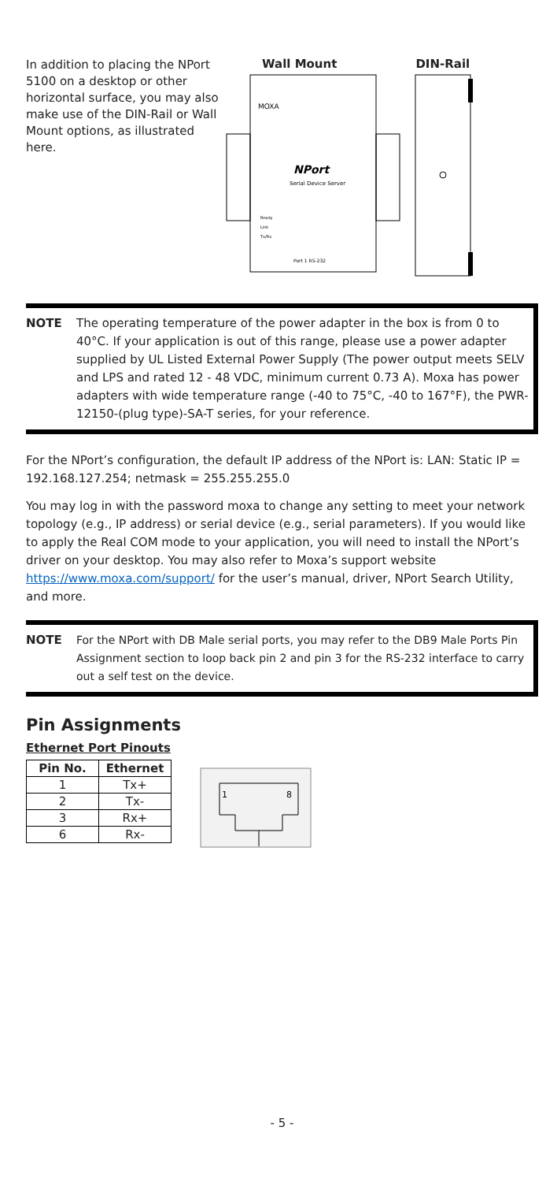In addition to placing the NPort 5100 on a desktop or other horizontal surface, you may also make use of the DIN-Rail or Wall Mount options, as illustrated here.
Wall Mount DIN-Rail
MOXA
NPort
Serial Device Server
Ready
Link
Tx/Rx
Port 1 RS-232
NOTE The operating temperature of the power adapter in the box is from 0 to 40°C. If your application is out of this range, please use a power adapter supplied by UL Listed External Power Supply (The power output meets SELV and LPS and rated 12 - 48 VDC, minimum current 0.73 A). Moxa has power adapters with wide temperature range (-40 to 75°C, -40 to 167°F), the PWR-12150-(plug type)-SA-T series, for your reference.
For the NPort’s configuration, the default IP address of the NPort is: LAN: Static IP = 192.168.127.254; netmask = 255.255.255.0
You may log in with the password moxa to change any setting to meet your network topology (e.g., IP address) or serial device (e.g., serial parameters). If you would like to apply the Real COM mode to your application, you will need to install the NPort’s driver on your desktop. You may also refer to Moxa’s support website https://www.moxa.com/support/ for the user’s manual, driver, NPort Search Utility, and more.
NOTE For the NPort with DB Male serial ports, you may refer to the DB9 Male Ports Pin Assignment section to loop back pin 2 and pin 3 for the RS-232 interface to carry out a self test on the device.
Pin Assignments
Ethernet Port Pinouts
| Pin No. | Ethernet |
| --- | --- |
| 1 | Tx+ |
| 2 | Tx- |
| 3 | Rx+ |
| 6 | Rx- |
1
8
- 5 -